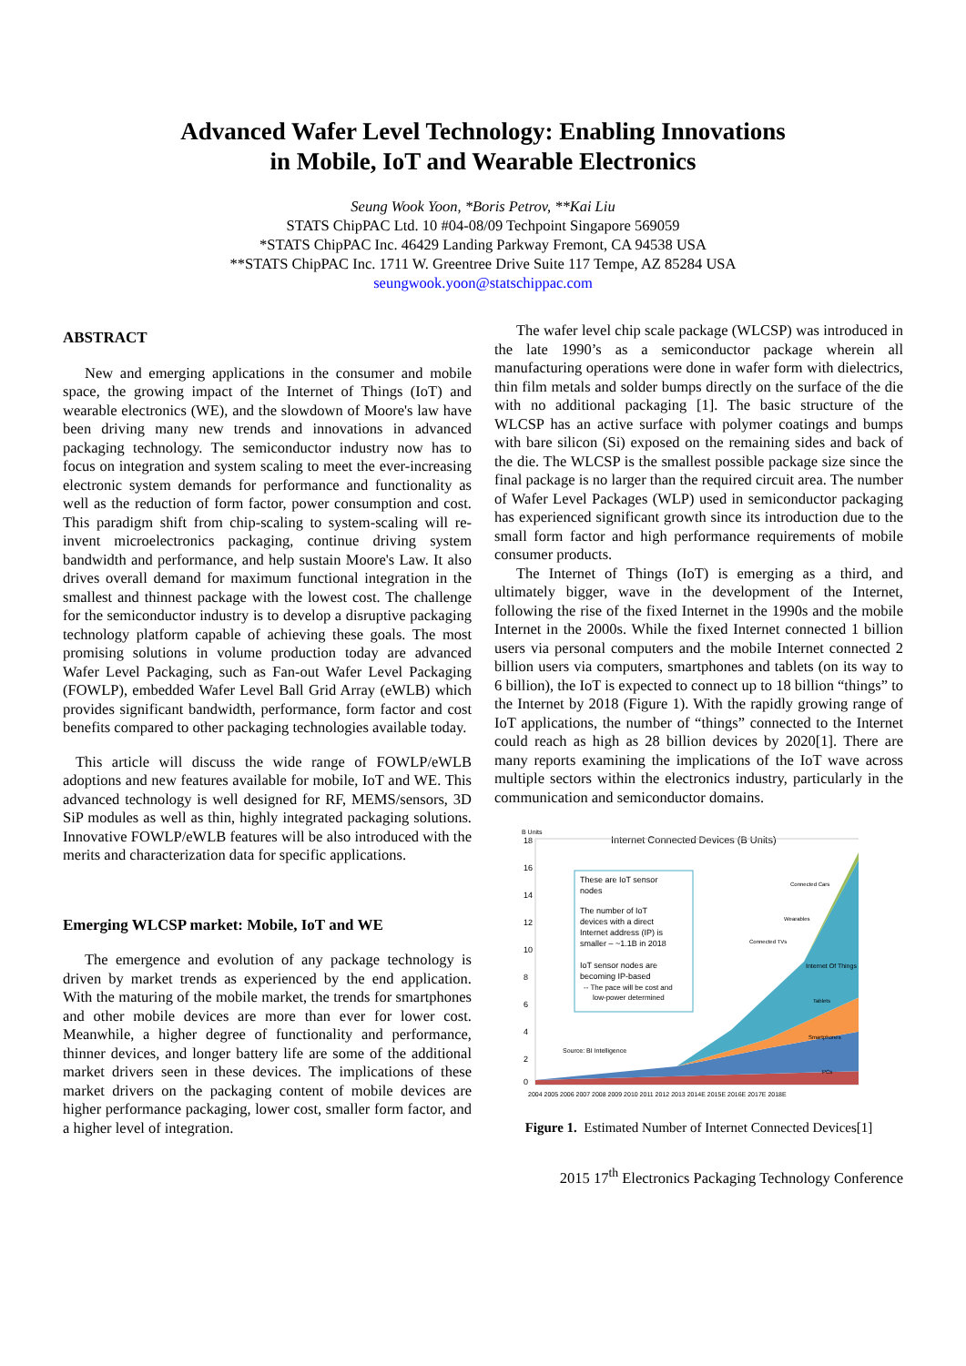Advanced Wafer Level Technology: Enabling Innovations
in Mobile, IoT and Wearable Electronics
Seung Wook Yoon, *Boris Petrov, **Kai Liu
STATS ChipPAC Ltd. 10 #04-08/09 Techpoint Singapore 569059
*STATS ChipPAC Inc. 46429 Landing Parkway Fremont, CA 94538 USA
**STATS ChipPAC Inc. 1711 W. Greentree Drive Suite 117 Tempe, AZ 85284 USA
seungwook.yoon@statschippac.com
ABSTRACT
New and emerging applications in the consumer and mobile space, the growing impact of the Internet of Things (IoT) and wearable electronics (WE), and the slowdown of Moore's law have been driving many new trends and innovations in advanced packaging technology. The semiconductor industry now has to focus on integration and system scaling to meet the ever-increasing electronic system demands for performance and functionality as well as the reduction of form factor, power consumption and cost. This paradigm shift from chip-scaling to system-scaling will re-invent microelectronics packaging, continue driving system bandwidth and performance, and help sustain Moore's Law. It also drives overall demand for maximum functional integration in the smallest and thinnest package with the lowest cost. The challenge for the semiconductor industry is to develop a disruptive packaging technology platform capable of achieving these goals. The most promising solutions in volume production today are advanced Wafer Level Packaging, such as Fan-out Wafer Level Packaging (FOWLP), embedded Wafer Level Ball Grid Array (eWLB) which provides significant bandwidth, performance, form factor and cost benefits compared to other packaging technologies available today.
This article will discuss the wide range of FOWLP/eWLB adoptions and new features available for mobile, IoT and WE. This advanced technology is well designed for RF, MEMS/sensors, 3D SiP modules as well as thin, highly integrated packaging solutions. Innovative FOWLP/eWLB features will be also introduced with the merits and characterization data for specific applications.
Emerging WLCSP market: Mobile, IoT and WE
The emergence and evolution of any package technology is driven by market trends as experienced by the end application. With the maturing of the mobile market, the trends for smartphones and other mobile devices are more than ever for lower cost. Meanwhile, a higher degree of functionality and performance, thinner devices, and longer battery life are some of the additional market drivers seen in these devices. The implications of these market drivers on the packaging content of mobile devices are higher performance packaging, lower cost, smaller form factor, and a higher level of integration.
The wafer level chip scale package (WLCSP) was introduced in the late 1990’s as a semiconductor package wherein all manufacturing operations were done in wafer form with dielectrics, thin film metals and solder bumps directly on the surface of the die with no additional packaging [1]. The basic structure of the WLCSP has an active surface with polymer coatings and bumps with bare silicon (Si) exposed on the remaining sides and back of the die. The WLCSP is the smallest possible package size since the final package is no larger than the required circuit area. The number of Wafer Level Packages (WLP) used in semiconductor packaging has experienced significant growth since its introduction due to the small form factor and high performance requirements of mobile consumer products.
The Internet of Things (IoT) is emerging as a third, and ultimately bigger, wave in the development of the Internet, following the rise of the fixed Internet in the 1990s and the mobile Internet in the 2000s. While the fixed Internet connected 1 billion users via personal computers and the mobile Internet connected 2 billion users via computers, smartphones and tablets (on its way to 6 billion), the IoT is expected to connect up to 18 billion “things” to the Internet by 2018 (Figure 1). With the rapidly growing range of IoT applications, the number of “things” connected to the Internet could reach as high as 28 billion devices by 2020[1]. There are many reports examining the implications of the IoT wave across multiple sectors within the electronics industry, particularly in the communication and semiconductor domains.
B Units
Internet Connected Devices (B Units)
These are IoT sensor
nodes
The number of IoT
devices with a direct
Internet address (IP) is
smaller – ~1.1B in 2018
IoT sensor nodes are
becoming IP-based
-- The pace will be cost and
low-power determined
Source: BI Intelligence
Internet Of Things
Tablets
Smartphones
PCs
Connected Cars
Wearables
Connected TVs
18
16
14
12
10
8
6
4
2
0
2004 2005 2006 2007 2008 2009 2010 2011 2012 2013 2014E 2015E 2016E 2017E 2018E
Figure 1. Estimated Number of Internet Connected Devices[1]
2015 17<sup>th</sup> Electronics Packaging Technology Conference